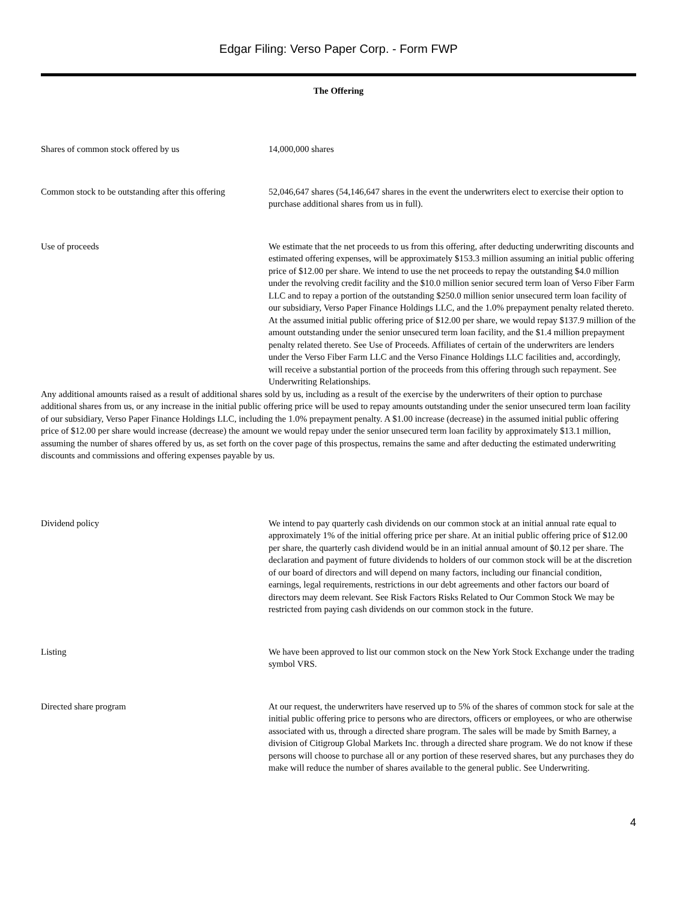Edgar Filing: Verso Paper Corp. - Form FWP
The Offering
Shares of common stock offered by us 14,000,000 shares
Common stock to be outstanding after this offering
52,046,647 shares (54,146,647 shares in the event the underwriters elect to exercise their option to purchase additional shares from us in full).
Use of proceeds We estimate that the net proceeds to us from this offering, after deducting underwriting discounts and estimated offering expenses, will be approximately $153.3 million assuming an initial public offering price of $12.00 per share. We intend to use the net proceeds to repay the outstanding $4.0 million under the revolving credit facility and the $10.0 million senior secured term loan of Verso Fiber Farm LLC and to repay a portion of the outstanding $250.0 million senior unsecured term loan facility of our subsidiary, Verso Paper Finance Holdings LLC, and the 1.0% prepayment penalty related thereto. At the assumed initial public offering price of $12.00 per share, we would repay $137.9 million of the amount outstanding under the senior unsecured term loan facility, and the $1.4 million prepayment penalty related thereto. See Use of Proceeds. Affiliates of certain of the underwriters are lenders under the Verso Fiber Farm LLC and the Verso Finance Holdings LLC facilities and, accordingly, will receive a substantial portion of the proceeds from this offering through such repayment. See Underwriting Relationships.
Any additional amounts raised as a result of additional shares sold by us, including as a result of the exercise by the underwriters of their option to purchase additional shares from us, or any increase in the initial public offering price will be used to repay amounts outstanding under the senior unsecured term loan facility of our subsidiary, Verso Paper Finance Holdings LLC, including the 1.0% prepayment penalty. A $1.00 increase (decrease) in the assumed initial public offering price of $12.00 per share would increase (decrease) the amount we would repay under the senior unsecured term loan facility by approximately $13.1 million, assuming the number of shares offered by us, as set forth on the cover page of this prospectus, remains the same and after deducting the estimated underwriting discounts and commissions and offering expenses payable by us.
Dividend policy We intend to pay quarterly cash dividends on our common stock at an initial annual rate equal to approximately 1% of the initial offering price per share. At an initial public offering price of $12.00 per share, the quarterly cash dividend would be in an initial annual amount of $0.12 per share. The declaration and payment of future dividends to holders of our common stock will be at the discretion of our board of directors and will depend on many factors, including our financial condition, earnings, legal requirements, restrictions in our debt agreements and other factors our board of directors may deem relevant. See Risk Factors Risks Related to Our Common Stock We may be restricted from paying cash dividends on our common stock in the future.
Listing We have been approved to list our common stock on the New York Stock Exchange under the trading symbol VRS.
Directed share program At our request, the underwriters have reserved up to 5% of the shares of common stock for sale at the initial public offering price to persons who are directors, officers or employees, or who are otherwise associated with us, through a directed share program. The sales will be made by Smith Barney, a division of Citigroup Global Markets Inc. through a directed share program. We do not know if these persons will choose to purchase all or any portion of these reserved shares, but any purchases they do make will reduce the number of shares available to the general public. See Underwriting.
4